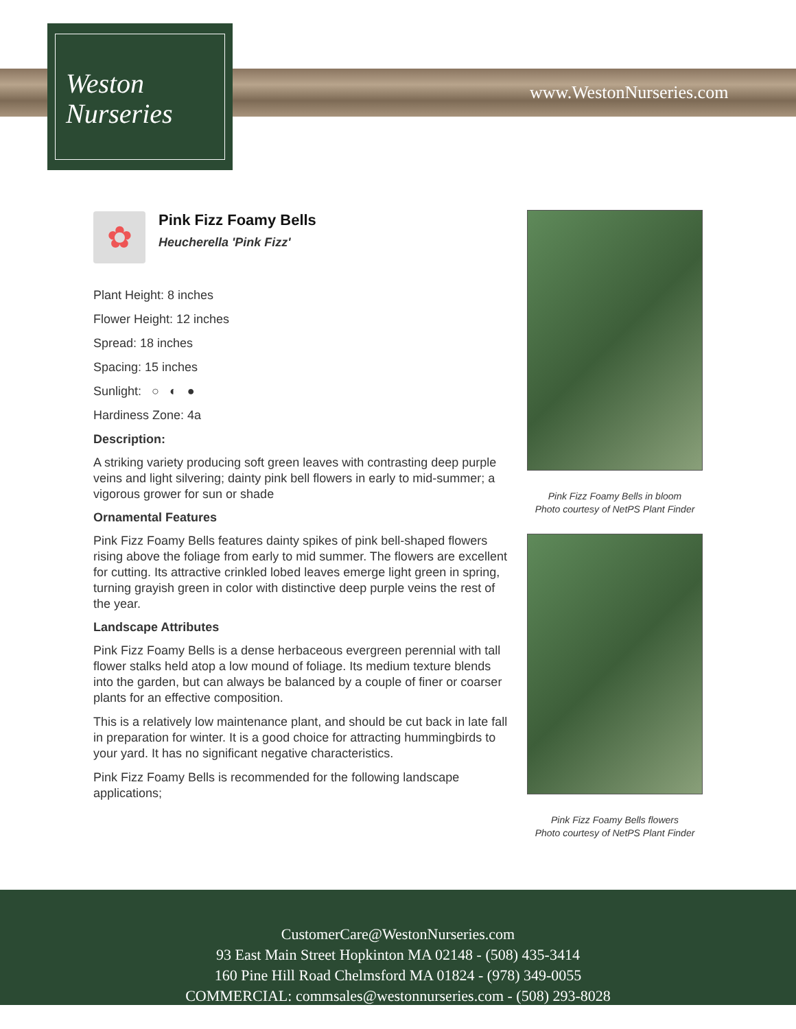Weston
Nurseries
www.WestonNurseries.com
✿
Pink Fizz Foamy Bells
Heucherella 'Pink Fizz'
Plant Height: 8 inches
Flower Height: 12 inches
Spread: 18 inches
Spacing: 15 inches
Sunlight: ○ ◐ ●
Hardiness Zone: 4a
Description:
A striking variety producing soft green leaves with contrasting deep purple veins and light silvering; dainty pink bell flowers in early to mid-summer; a vigorous grower for sun or shade
Ornamental Features
Pink Fizz Foamy Bells features dainty spikes of pink bell-shaped flowers rising above the foliage from early to mid summer. The flowers are excellent for cutting. Its attractive crinkled lobed leaves emerge light green in spring, turning grayish green in color with distinctive deep purple veins the rest of the year.
Landscape Attributes
Pink Fizz Foamy Bells is a dense herbaceous evergreen perennial with tall flower stalks held atop a low mound of foliage. Its medium texture blends into the garden, but can always be balanced by a couple of finer or coarser plants for an effective composition.
This is a relatively low maintenance plant, and should be cut back in late fall in preparation for winter. It is a good choice for attracting hummingbirds to your yard. It has no significant negative characteristics.
Pink Fizz Foamy Bells is recommended for the following landscape applications;
Pink Fizz Foamy Bells in bloom
Photo courtesy of NetPS Plant Finder
Pink Fizz Foamy Bells flowers
Photo courtesy of NetPS Plant Finder
CustomerCare@WestonNurseries.com
93 East Main Street Hopkinton MA 02148 - (508) 435-3414
160 Pine Hill Road Chelmsford MA 01824 - (978) 349-0055
COMMERCIAL: commsales@westonnurseries.com - (508) 293-8028